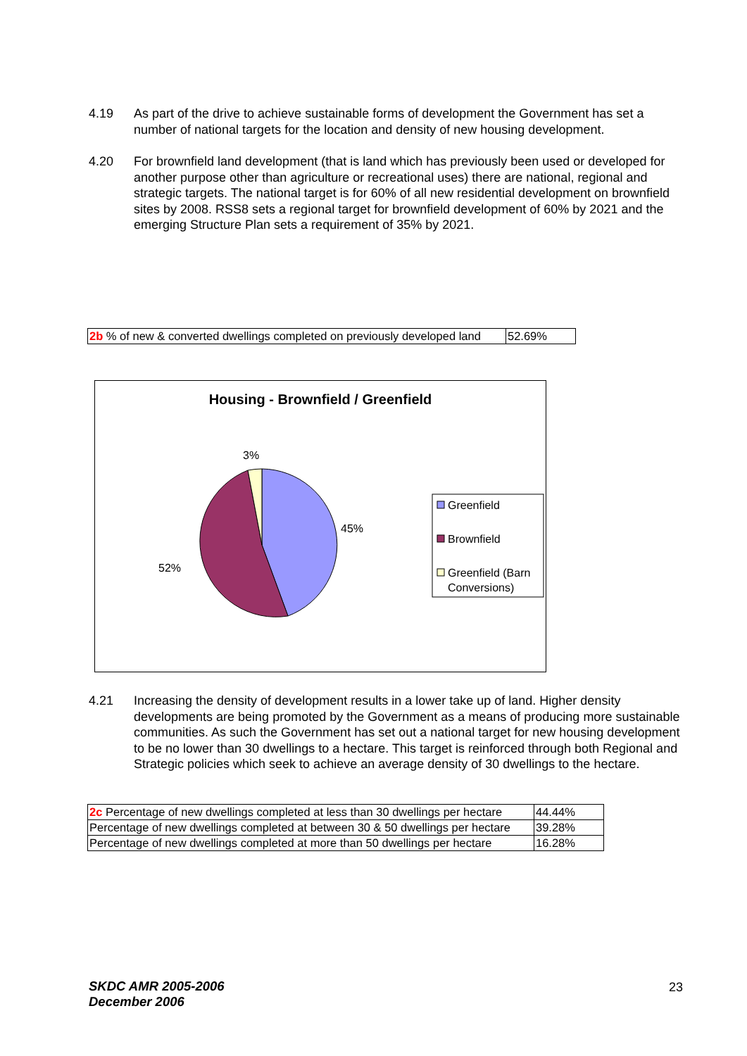4.19 As part of the drive to achieve sustainable forms of development the Government has set a number of national targets for the location and density of new housing development.
4.20 For brownfield land development (that is land which has previously been used or developed for another purpose other than agriculture or recreational uses) there are national, regional and strategic targets. The national target is for 60% of all new residential development on brownfield sites by 2008. RSS8 sets a regional target for brownfield development of 60% by 2021 and the emerging Structure Plan sets a requirement of 35% by 2021.
| 2b % of new & converted dwellings completed on previously developed land | 52.69% |
Housing - Brownfield / Greenfield
3%
45%
52%
Greenfield
Brownfield
Greenfield (Barn
Conversions)
4.21 Increasing the density of development results in a lower take up of land. Higher density developments are being promoted by the Government as a means of producing more sustainable communities. As such the Government has set out a national target for new housing development to be no lower than 30 dwellings to a hectare. This target is reinforced through both Regional and Strategic policies which seek to achieve an average density of 30 dwellings to the hectare.
| 2c Percentage of new dwellings completed at less than 30 dwellings per hectare | 44.44% |
| Percentage of new dwellings completed at between 30 & 50 dwellings per hectare | 39.28% |
| Percentage of new dwellings completed at more than 50 dwellings per hectare | 16.28% |
SKDC AMR 2005-2006
December 2006
23